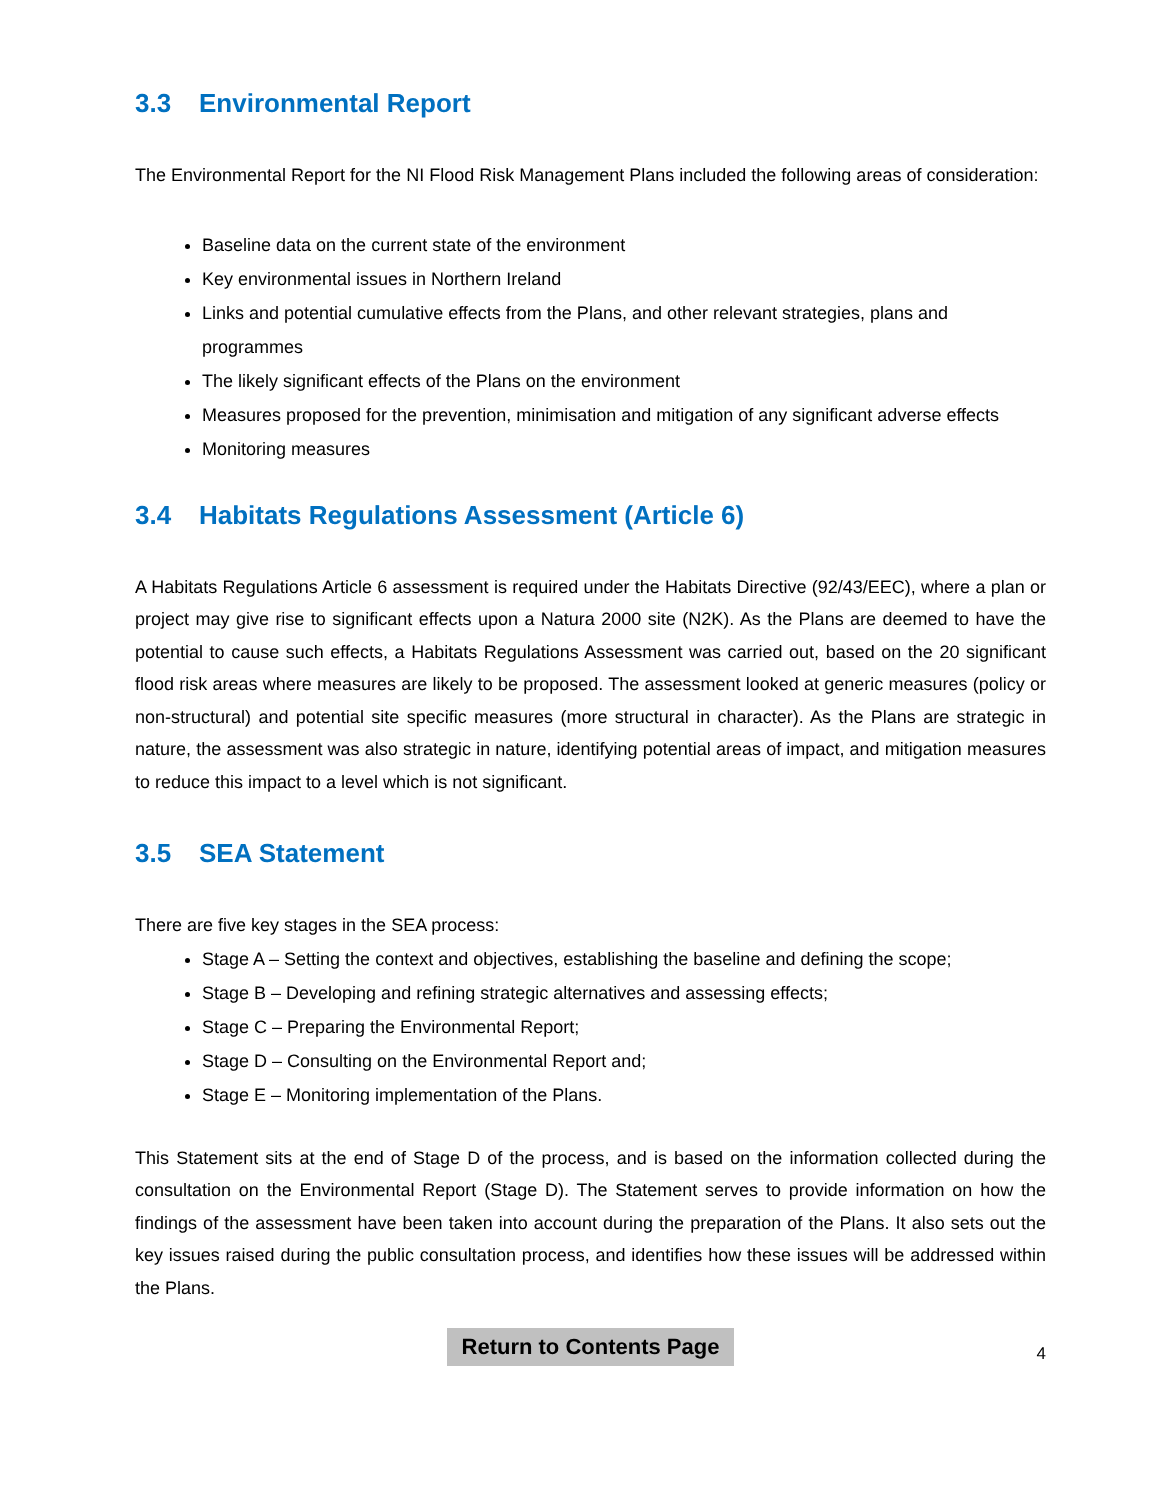3.3 Environmental Report
The Environmental Report for the NI Flood Risk Management Plans included the following areas of consideration:
Baseline data on the current state of the environment
Key environmental issues in Northern Ireland
Links and potential cumulative effects from the Plans, and other relevant strategies, plans and programmes
The likely significant effects of the Plans on the environment
Measures proposed for the prevention, minimisation and mitigation of any significant adverse effects
Monitoring measures
3.4 Habitats Regulations Assessment (Article 6)
A Habitats Regulations Article 6 assessment is required under the Habitats Directive (92/43/EEC), where a plan or project may give rise to significant effects upon a Natura 2000 site (N2K). As the Plans are deemed to have the potential to cause such effects, a Habitats Regulations Assessment was carried out, based on the 20 significant flood risk areas where measures are likely to be proposed. The assessment looked at generic measures (policy or non-structural) and potential site specific measures (more structural in character). As the Plans are strategic in nature, the assessment was also strategic in nature, identifying potential areas of impact, and mitigation measures to reduce this impact to a level which is not significant.
3.5 SEA Statement
There are five key stages in the SEA process:
Stage A – Setting the context and objectives, establishing the baseline and defining the scope;
Stage B – Developing and refining strategic alternatives and assessing effects;
Stage C – Preparing the Environmental Report;
Stage D – Consulting on the Environmental Report and;
Stage E – Monitoring implementation of the Plans.
This Statement sits at the end of Stage D of the process, and is based on the information collected during the consultation on the Environmental Report (Stage D). The Statement serves to provide information on how the findings of the assessment have been taken into account during the preparation of the Plans. It also sets out the key issues raised during the public consultation process, and identifies how these issues will be addressed within the Plans.
Return to Contents Page 4